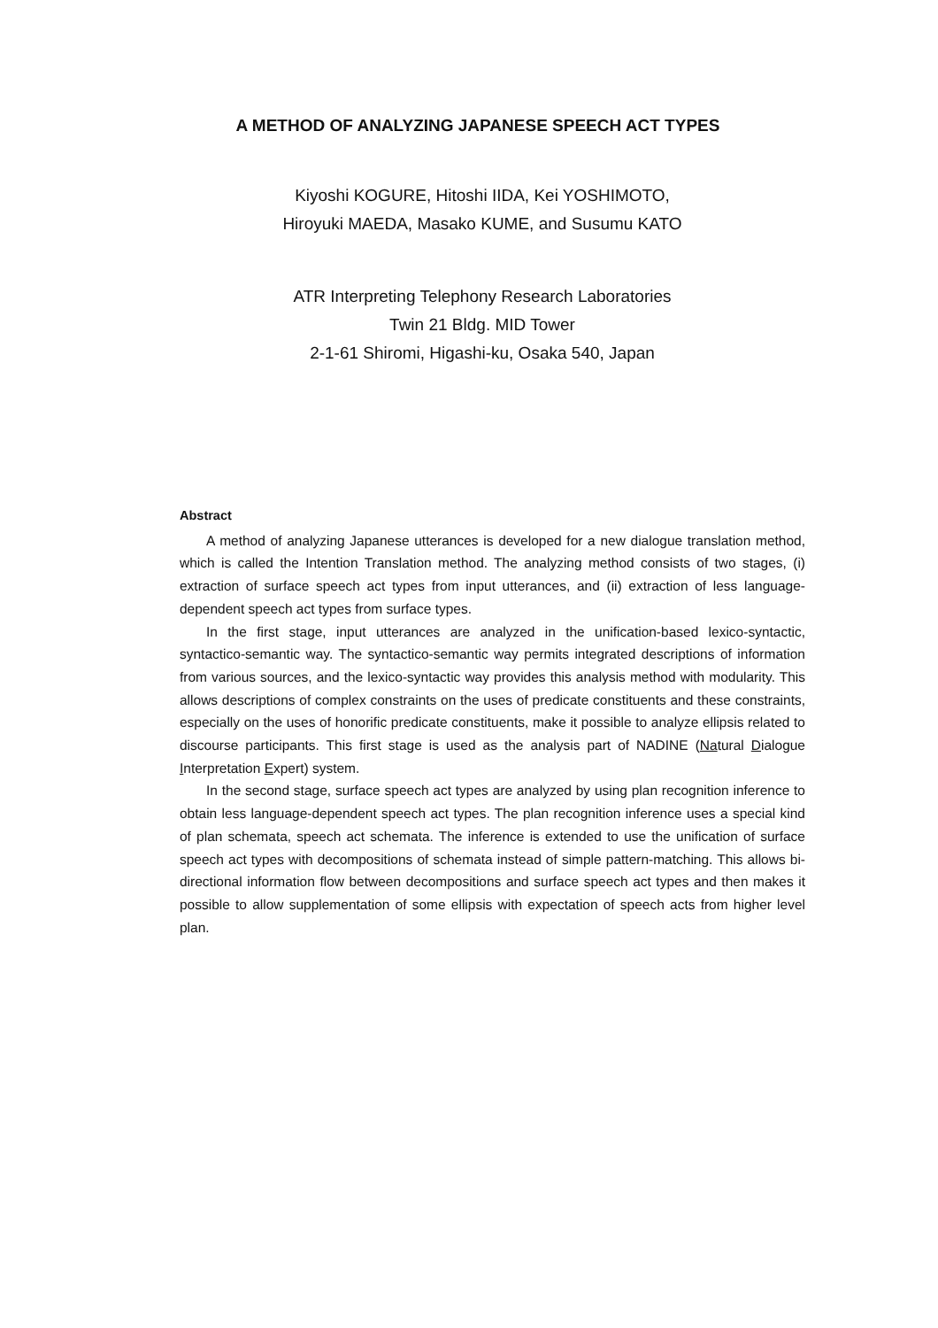A METHOD OF ANALYZING JAPANESE SPEECH ACT TYPES
Kiyoshi KOGURE, Hitoshi IIDA, Kei YOSHIMOTO,
Hiroyuki MAEDA, Masako KUME, and Susumu KATO
ATR Interpreting Telephony Research Laboratories
Twin 21 Bldg. MID Tower
2-1-61 Shiromi, Higashi-ku, Osaka 540, Japan
Abstract
A method of analyzing Japanese utterances is developed for a new dialogue translation method, which is called the Intention Translation method. The analyzing method consists of two stages, (i) extraction of surface speech act types from input utterances, and (ii) extraction of less language-dependent speech act types from surface types.
In the first stage, input utterances are analyzed in the unification-based lexico-syntactic, syntactico-semantic way. The syntactico-semantic way permits integrated descriptions of information from various sources, and the lexico-syntactic way provides this analysis method with modularity. This allows descriptions of complex constraints on the uses of predicate constituents and these constraints, especially on the uses of honorific predicate constituents, make it possible to analyze ellipsis related to discourse participants. This first stage is used as the analysis part of NADINE (Natural Dialogue Interpretation Expert) system.
In the second stage, surface speech act types are analyzed by using plan recognition inference to obtain less language-dependent speech act types. The plan recognition inference uses a special kind of plan schemata, speech act schemata. The inference is extended to use the unification of surface speech act types with decompositions of schemata instead of simple pattern-matching. This allows bi-directional information flow between decompositions and surface speech act types and then makes it possible to allow supplementation of some ellipsis with expectation of speech acts from higher level plan.